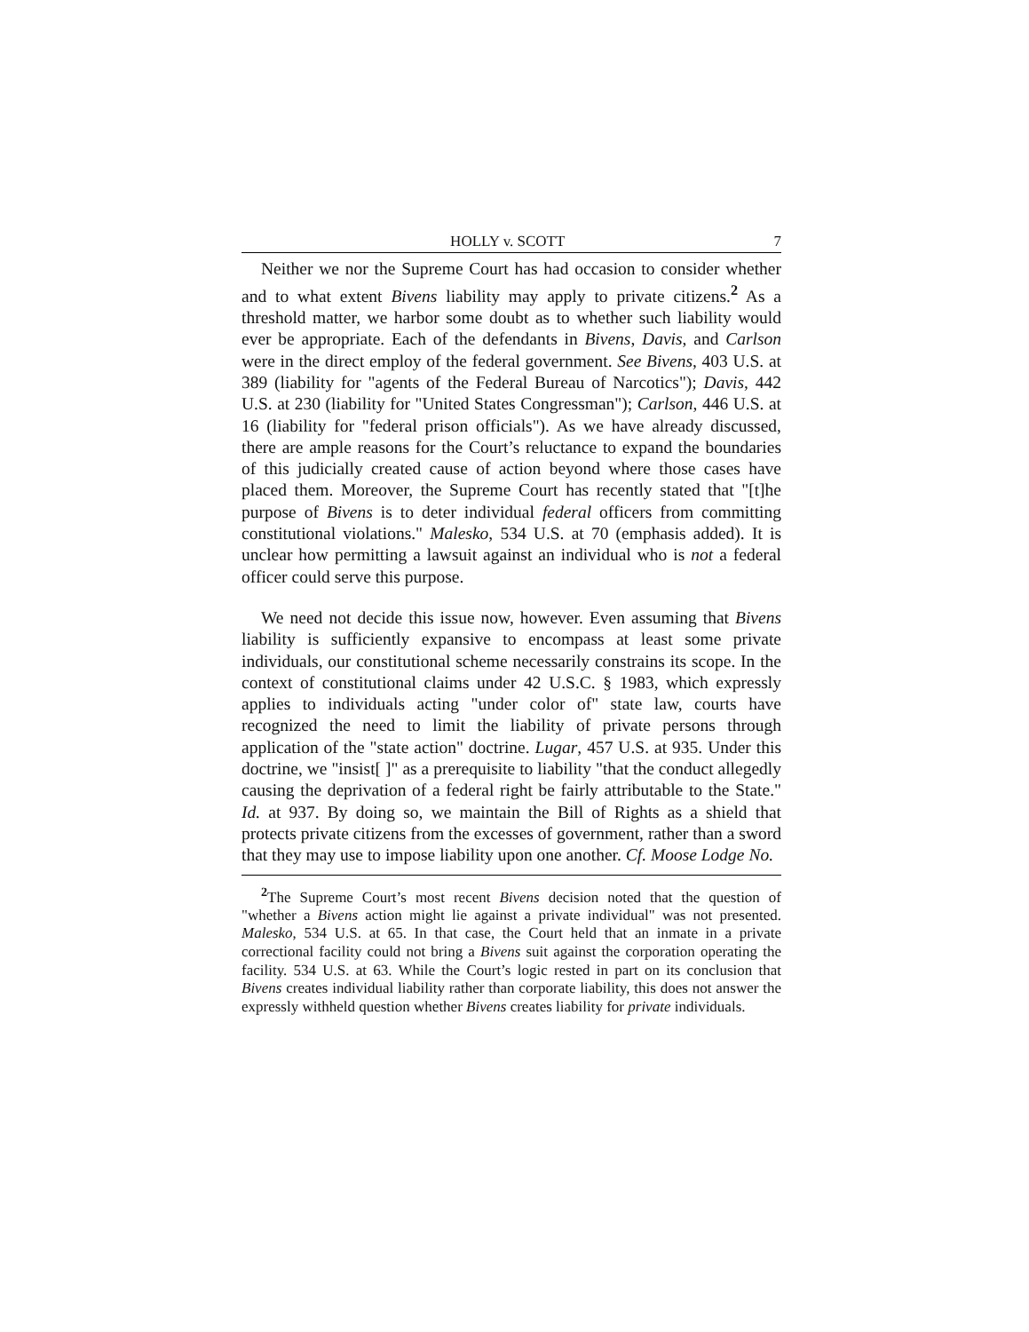HOLLY v. SCOTT 7
Neither we nor the Supreme Court has had occasion to consider whether and to what extent Bivens liability may apply to private citizens.<sup>2</sup> As a threshold matter, we harbor some doubt as to whether such liability would ever be appropriate. Each of the defendants in Bivens, Davis, and Carlson were in the direct employ of the federal government. See Bivens, 403 U.S. at 389 (liability for "agents of the Federal Bureau of Narcotics"); Davis, 442 U.S. at 230 (liability for "United States Congressman"); Carlson, 446 U.S. at 16 (liability for "federal prison officials"). As we have already discussed, there are ample reasons for the Court’s reluctance to expand the boundaries of this judicially created cause of action beyond where those cases have placed them. Moreover, the Supreme Court has recently stated that "[t]he purpose of Bivens is to deter individual federal officers from committing constitutional violations." Malesko, 534 U.S. at 70 (emphasis added). It is unclear how permitting a lawsuit against an individual who is not a federal officer could serve this purpose.
We need not decide this issue now, however. Even assuming that Bivens liability is sufficiently expansive to encompass at least some private individuals, our constitutional scheme necessarily constrains its scope. In the context of constitutional claims under 42 U.S.C. § 1983, which expressly applies to individuals acting "under color of" state law, courts have recognized the need to limit the liability of private persons through application of the "state action" doctrine. Lugar, 457 U.S. at 935. Under this doctrine, we "insist[ ]" as a prerequisite to liability "that the conduct allegedly causing the deprivation of a federal right be fairly attributable to the State." Id. at 937. By doing so, we maintain the Bill of Rights as a shield that protects private citizens from the excesses of government, rather than a sword that they may use to impose liability upon one another. Cf. Moose Lodge No.
<sup>2</sup> The Supreme Court’s most recent Bivens decision noted that the question of "whether a Bivens action might lie against a private individual" was not presented. Malesko, 534 U.S. at 65. In that case, the Court held that an inmate in a private correctional facility could not bring a Bivens suit against the corporation operating the facility. 534 U.S. at 63. While the Court’s logic rested in part on its conclusion that Bivens creates individual liability rather than corporate liability, this does not answer the expressly withheld question whether Bivens creates liability for private individuals.